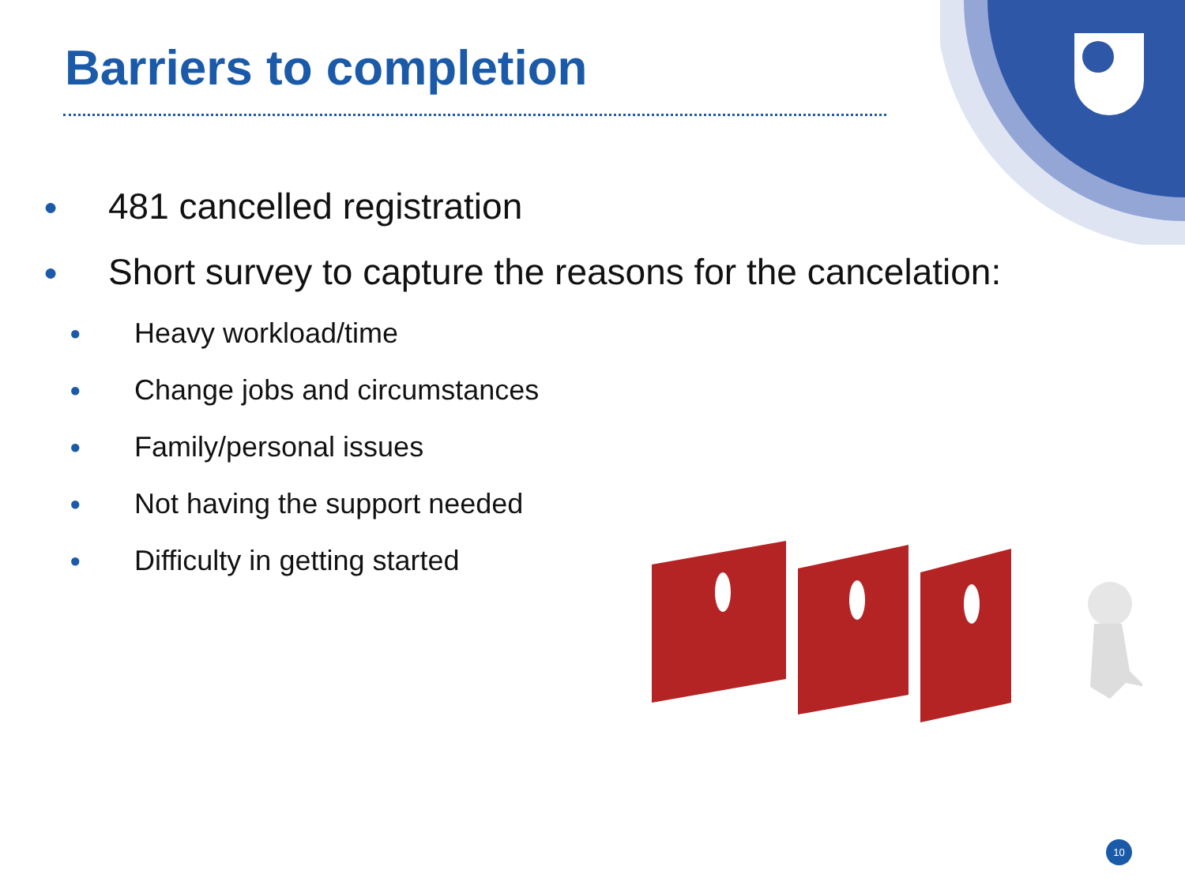Barriers to completion
● 481 cancelled registration
● Short survey to capture the reasons for the cancelation:
● Heavy workload/time
● Change jobs and circumstances
● Family/personal issues
● Not having the support needed
● Difficulty in getting started
10